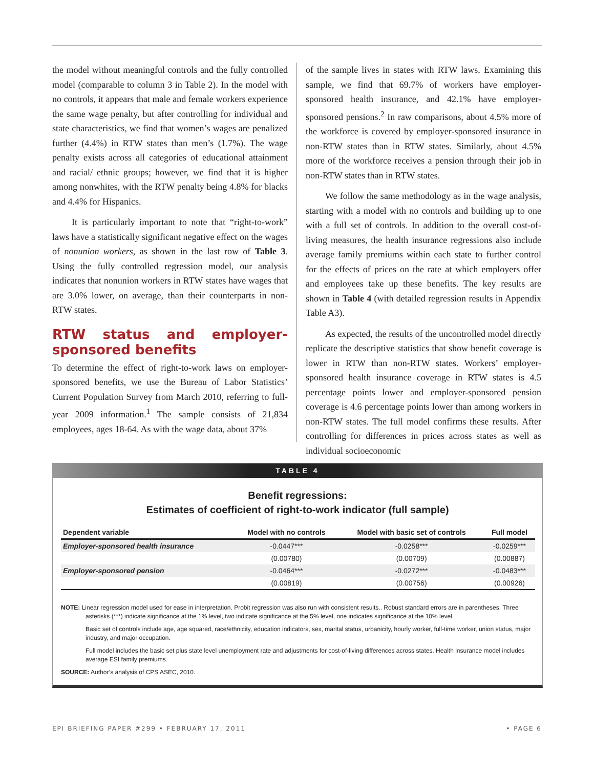the model without meaningful controls and the fully controlled model (comparable to column 3 in Table 2). In the model with no controls, it appears that male and female workers experience the same wage penalty, but after controlling for individual and state characteristics, we find that women’s wages are penalized further (4.4%) in RTW states than men’s (1.7%). The wage penalty exists across all categories of educational attainment and racial/ ethnic groups; however, we find that it is higher among nonwhites, with the RTW penalty being 4.8% for blacks and 4.4% for Hispanics.
It is particularly important to note that “right-to-work” laws have a statistically significant negative effect on the wages of nonunion workers, as shown in the last row of Table 3. Using the fully controlled regression model, our analysis indicates that nonunion workers in RTW states have wages that are 3.0% lower, on average, than their counterparts in non-RTW states.
RTW status and employer-sponsored benefits
To determine the effect of right-to-work laws on employer-sponsored benefits, we use the Bureau of Labor Statistics’ Current Population Survey from March 2010, referring to full-year 2009 information.<sup>1</sup> The sample consists of 21,834 employees, ages 18-64. As with the wage data, about 37%
of the sample lives in states with RTW laws. Examining this sample, we find that 69.7% of workers have employer-sponsored health insurance, and 42.1% have employer-sponsored pensions.<sup>2</sup> In raw comparisons, about 4.5% more of the workforce is covered by employer-sponsored insurance in non-RTW states than in RTW states. Similarly, about 4.5% more of the workforce receives a pension through their job in non-RTW states than in RTW states.
We follow the same methodology as in the wage analysis, starting with a model with no controls and building up to one with a full set of controls. In addition to the overall cost-of-living measures, the health insurance regressions also include average family premiums within each state to further control for the effects of prices on the rate at which employers offer and employees take up these benefits. The key results are shown in Table 4 (with detailed regression results in Appendix Table A3).
As expected, the results of the uncontrolled model directly replicate the descriptive statistics that show benefit coverage is lower in RTW than non-RTW states. Workers’ employer-sponsored health insurance coverage in RTW states is 4.5 percentage points lower and employer-sponsored pension coverage is 4.6 percentage points lower than among workers in non-RTW states. The full model confirms these results. After controlling for differences in prices across states as well as individual socioeconomic
TABLE 4
Benefit regressions:
Estimates of coefficient of right-to-work indicator (full sample)
| Dependent variable | Model with no controls | Model with basic set of controls | Full model |
| --- | --- | --- | --- |
| Employer-sponsored health insurance | -0.0447*** | -0.0258*** | -0.0259*** |
| | (0.00780) | (0.00709) | (0.00887) |
| Employer-sponsored pension | -0.0464*** | -0.0272*** | -0.0483*** |
| | (0.00819) | (0.00756) | (0.00926) |
NOTE: Linear regression model used for ease in interpretation. Probit regression was also run with consistent results.. Robust standard errors are in parentheses. Three asterisks (***) indicate significance at the 1% level, two indicate significance at the 5% level, one indicates significance at the 10% level.
Basic set of controls include age, age squared, race/ethnicity, education indicators, sex, marital status, urbanicity, hourly worker, full-time worker, union status, major industry, and major occupation.
Full model includes the basic set plus state level unemployment rate and adjustments for cost-of-living differences across states. Health insurance model includes average ESI family premiums.
SOURCE: Author’s analysis of CPS ASEC, 2010.
EPI BRIEFING PAPER #299 • FEBRUARY 17, 2011 • PAGE 6